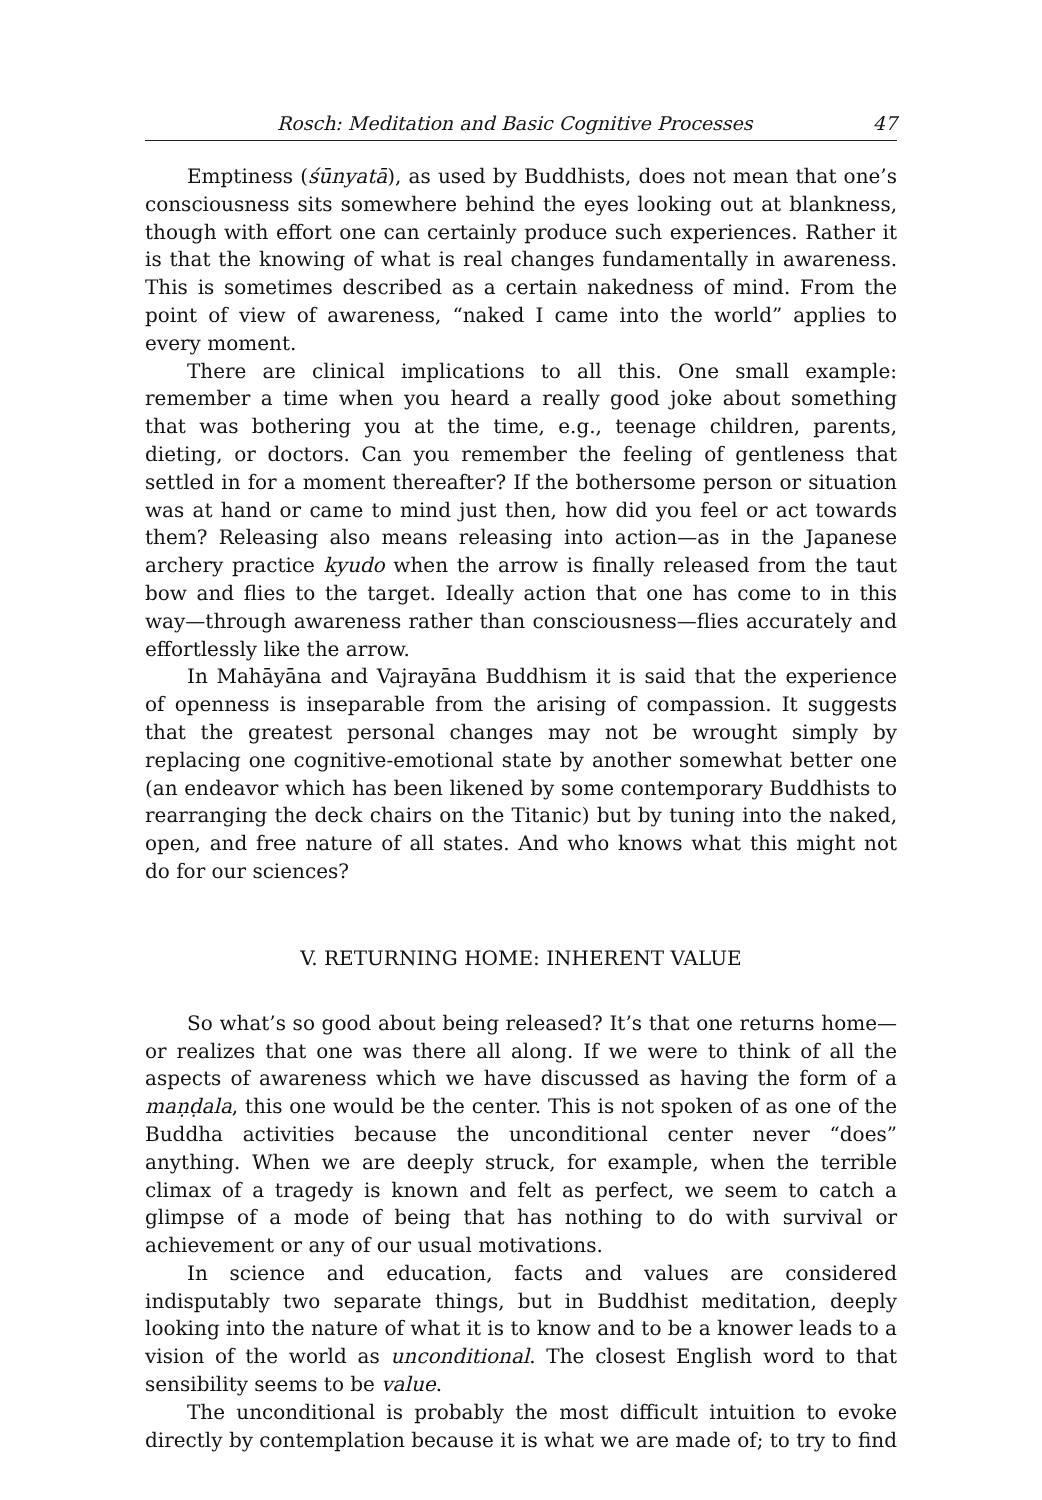Rosch: Meditation and Basic Cognitive Processes 47
Emptiness (śūnyatā), as used by Buddhists, does not mean that one’s consciousness sits somewhere behind the eyes looking out at blankness, though with effort one can certainly produce such experiences. Rather it is that the knowing of what is real changes fundamentally in awareness. This is sometimes described as a certain nakedness of mind. From the point of view of awareness, “naked I came into the world” applies to every moment.
There are clinical implications to all this. One small example: remember a time when you heard a really good joke about something that was bothering you at the time, e.g., teenage children, parents, dieting, or doctors. Can you remember the feeling of gentleness that settled in for a moment thereafter? If the bothersome person or situation was at hand or came to mind just then, how did you feel or act towards them? Releasing also means releasing into action—as in the Japanese archery practice kyudo when the arrow is finally released from the taut bow and flies to the target. Ideally action that one has come to in this way—through awareness rather than consciousness—flies accurately and effortlessly like the arrow.
In Mahāyāna and Vajrayāna Buddhism it is said that the experience of openness is inseparable from the arising of compassion. It suggests that the greatest personal changes may not be wrought simply by replacing one cognitive-emotional state by another somewhat better one (an endeavor which has been likened by some contemporary Buddhists to rearranging the deck chairs on the Titanic) but by tuning into the naked, open, and free nature of all states. And who knows what this might not do for our sciences?
V. RETURNING HOME: INHERENT VALUE
So what’s so good about being released? It’s that one returns home—or realizes that one was there all along. If we were to think of all the aspects of awareness which we have discussed as having the form of a maṇḍala, this one would be the center. This is not spoken of as one of the Buddha activities because the unconditional center never “does” anything. When we are deeply struck, for example, when the terrible climax of a tragedy is known and felt as perfect, we seem to catch a glimpse of a mode of being that has nothing to do with survival or achievement or any of our usual motivations.
In science and education, facts and values are considered indisputably two separate things, but in Buddhist meditation, deeply looking into the nature of what it is to know and to be a knower leads to a vision of the world as unconditional. The closest English word to that sensibility seems to be value.
The unconditional is probably the most difficult intuition to evoke directly by contemplation because it is what we are made of; to try to find